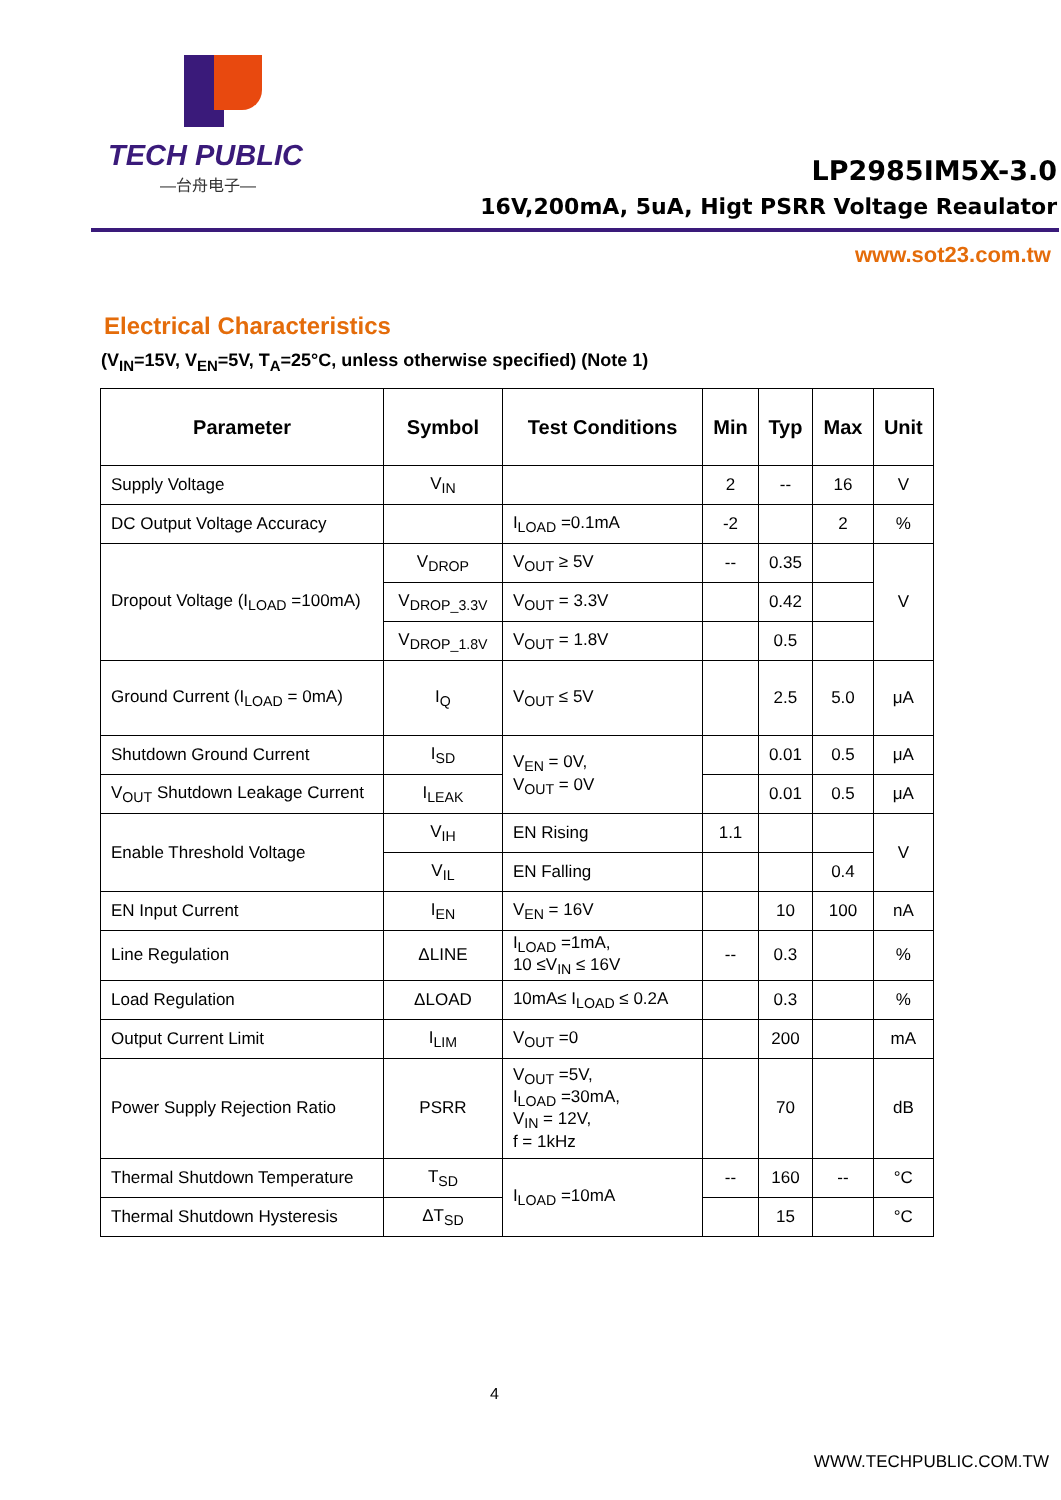TECH PUBLIC
—台舟电子—
LP2985IM5X-3.0
16V,200mA, 5uA, Higt PSRR Voltage Reaulator
www.sot23.com.tw
Electrical Characteristics
(V<sub>IN</sub>=15V, V<sub>EN</sub>=5V, T<sub>A</sub>=25°C, unless otherwise specified) (Note 1)
| Parameter | Symbol | Test Conditions | Min | Typ | Max | Unit |
| --- | --- | --- | --- | --- | --- | --- |
| Supply Voltage | V<sub>IN</sub> | | 2 | -- | 16 | V |
| DC Output Voltage Accuracy | | I<sub>LOAD</sub> =0.1mA | -2 | | 2 | % |
| Dropout Voltage (I<sub>LOAD</sub> =100mA) | V<sub>DROP</sub> | V<sub>OUT</sub> ≥ 5V | -- | 0.35 | | V |
| | V<sub>DROP_3.3V</sub> | V<sub>OUT</sub> = 3.3V | | 0.42 | | |
| | V<sub>DROP_1.8V</sub> | V<sub>OUT</sub> = 1.8V | | 0.5 | | |
| Ground Current (I<sub>LOAD</sub> = 0mA) | I<sub>Q</sub> | V<sub>OUT</sub> ≤ 5V | | 2.5 | 5.0 | μA |
| Shutdown Ground Current | I<sub>SD</sub> | V<sub>EN</sub> = 0V, V<sub>OUT</sub> = 0V | | 0.01 | 0.5 | μA |
| V<sub>OUT</sub> Shutdown Leakage Current | I<sub>LEAK</sub> | | | 0.01 | 0.5 | μA |
| Enable Threshold Voltage | V<sub>IH</sub> | EN Rising | 1.1 | | | V |
| | V<sub>IL</sub> | EN Falling | | | 0.4 | |
| EN Input Current | I<sub>EN</sub> | V<sub>EN</sub> = 16V | | 10 | 100 | nA |
| Line Regulation | ΔLINE | I<sub>LOAD</sub> =1mA, 10 ≤V<sub>IN</sub> ≤ 16V | -- | 0.3 | | % |
| Load Regulation | ΔLOAD | 10mA≤ I<sub>LOAD</sub> ≤ 0.2A | | 0.3 | | % |
| Output Current Limit | I<sub>LIM</sub> | V<sub>OUT</sub> =0 | | 200 | | mA |
| Power Supply Rejection Ratio | PSRR | V<sub>OUT</sub> =5V, I<sub>LOAD</sub> =30mA, V<sub>IN</sub> = 12V, f = 1kHz | | 70 | | dB |
| Thermal Shutdown Temperature | T<sub>SD</sub> | I<sub>LOAD</sub> =10mA | -- | 160 | -- | °C |
| Thermal Shutdown Hysteresis | ΔT<sub>SD</sub> | | | 15 | | °C |
4
WWW.TECHPUBLIC.COM.TW